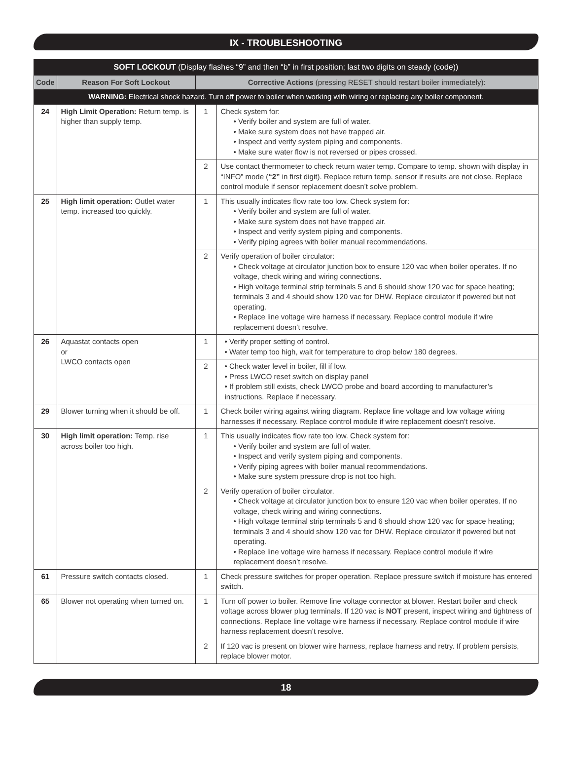IX - TROUBLESHOOTING
| SOFT LOCKOUT (Display flashes “9” and then “b” in first position; last two digits on steady (code)) | | | |
| --- | --- | --- | --- |
| Code | Reason For Soft Lockout | Corrective Actions (pressing RESET should restart boiler immediately): | |
| WARNING: Electrical shock hazard. Turn off power to boiler when working with wiring or replacing any boiler component. | | | |
| 24 | High Limit Operation: Return temp. is higher than supply temp. | 1 | Check system for: Verify boiler and system are full of water. Make sure system does not have trapped air. Inspect and verify system piping and components. Make sure water flow is not reversed or pipes crossed. |
| | | 2 | Use contact thermometer to check return water temp. Compare to temp. shown with display in “INFO” mode ( “2” in first digit). Replace return temp. sensor if results are not close. Replace control module if sensor replacement doesn’t solve problem. |
| 25 | High limit operation: Outlet water temp. increased too quickly. | 1 | This usually indicates flow rate too low. Check system for: Verify boiler and system are full of water. Make sure system does not have trapped air. Inspect and verify system piping and components. Verify piping agrees with boiler manual recommendations. |
| | | 2 | Verify operation of boiler circulator: Check voltage at circulator junction box to ensure 120 vac when boiler operates. If no voltage, check wiring and wiring connections. High voltage terminal strip terminals 5 and 6 should show 120 vac for space heating; terminals 3 and 4 should show 120 vac for DHW. Replace circulator if powered but not operating. Replace line voltage wire harness if necessary. Replace control module if wire replacement doesn’t resolve. |
| 26 | Aquastat contacts open or LWCO contacts open | 1 | Verify proper setting of control. Water temp too high, wait for temperature to drop below 180 degrees. |
| | | 2 | Check water level in boiler, fill if low. Press LWCO reset switch on display panel If problem still exists, check LWCO probe and board according to manufacturer’s instructions. Replace if necessary. |
| 29 | Blower turning when it should be off. | 1 | Check boiler wiring against wiring diagram. Replace line voltage and low voltage wiring harnesses if necessary. Replace control module if wire replacement doesn’t resolve. |
| 30 | High limit operation: Temp. rise across boiler too high. | 1 | This usually indicates flow rate too low. Check system for: Verify boiler and system are full of water. Inspect and verify system piping and components. Verify piping agrees with boiler manual recommendations. Make sure system pressure drop is not too high. |
| | | 2 | Verify operation of boiler circulator. Check voltage at circulator junction box to ensure 120 vac when boiler operates. If no voltage, check wiring and wiring connections. High voltage terminal strip terminals 5 and 6 should show 120 vac for space heating; terminals 3 and 4 should show 120 vac for DHW. Replace circulator if powered but not operating. Replace line voltage wire harness if necessary. Replace control module if wire replacement doesn’t resolve. |
| 61 | Pressure switch contacts closed. | 1 | Check pressure switches for proper operation. Replace pressure switch if moisture has entered switch. |
| 65 | Blower not operating when turned on. | 1 | Turn off power to boiler. Remove line voltage connector at blower. Restart boiler and check voltage across blower plug terminals. If 120 vac is NOT present, inspect wiring and tightness of connections. Replace line voltage wire harness if necessary. Replace control module if wire harness replacement doesn’t resolve. |
| | | 2 | If 120 vac is present on blower wire harness, replace harness and retry. If problem persists, replace blower motor. |
18